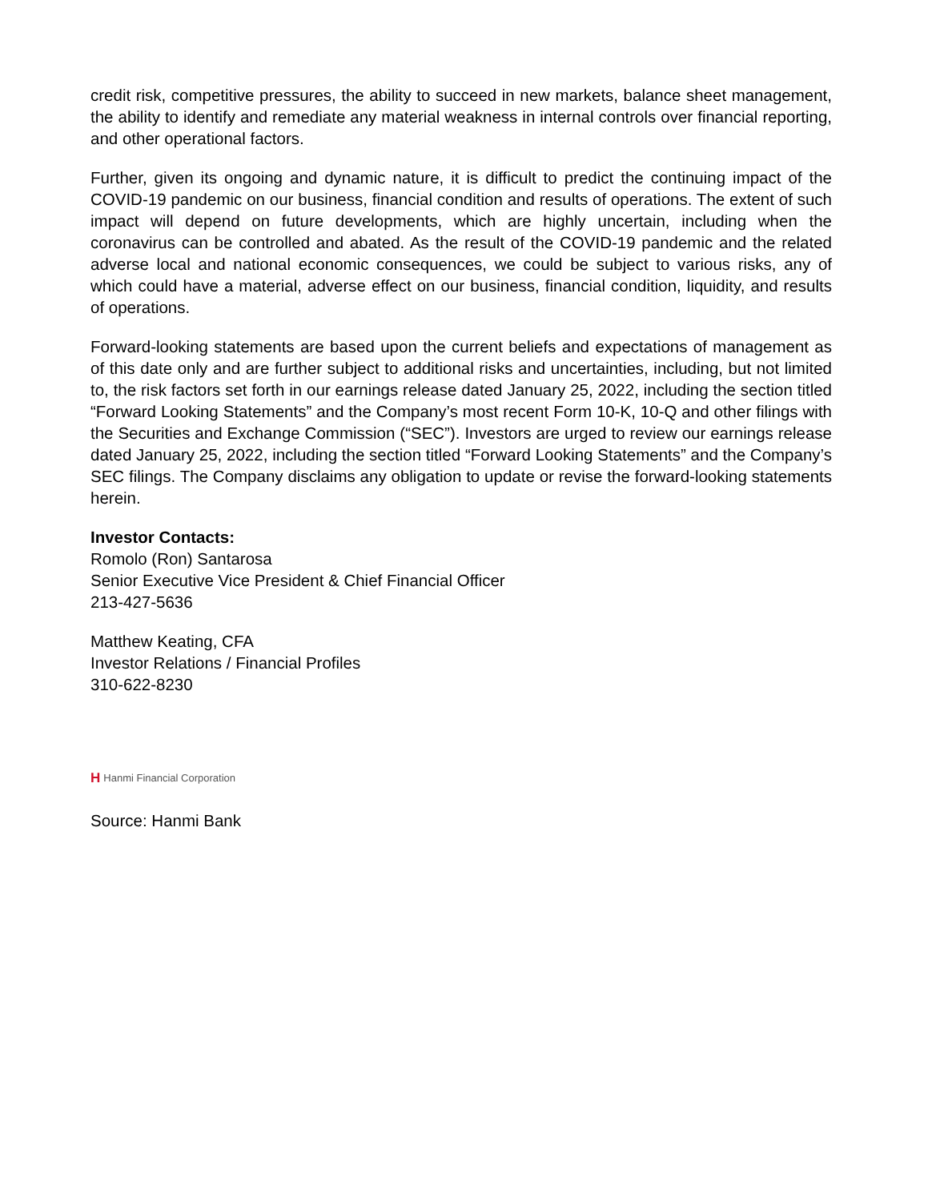credit risk, competitive pressures, the ability to succeed in new markets, balance sheet management, the ability to identify and remediate any material weakness in internal controls over financial reporting, and other operational factors.
Further, given its ongoing and dynamic nature, it is difficult to predict the continuing impact of the COVID-19 pandemic on our business, financial condition and results of operations. The extent of such impact will depend on future developments, which are highly uncertain, including when the coronavirus can be controlled and abated. As the result of the COVID-19 pandemic and the related adverse local and national economic consequences, we could be subject to various risks, any of which could have a material, adverse effect on our business, financial condition, liquidity, and results of operations.
Forward-looking statements are based upon the current beliefs and expectations of management as of this date only and are further subject to additional risks and uncertainties, including, but not limited to, the risk factors set forth in our earnings release dated January 25, 2022, including the section titled “Forward Looking Statements” and the Company’s most recent Form 10-K, 10-Q and other filings with the Securities and Exchange Commission (“SEC”). Investors are urged to review our earnings release dated January 25, 2022, including the section titled “Forward Looking Statements” and the Company’s SEC filings. The Company disclaims any obligation to update or revise the forward-looking statements herein.
Investor Contacts:
Romolo (Ron) Santarosa
Senior Executive Vice President & Chief Financial Officer
213-427-5636
Matthew Keating, CFA
Investor Relations / Financial Profiles
310-622-8230
H Hanmi Financial Corporation
Source: Hanmi Bank